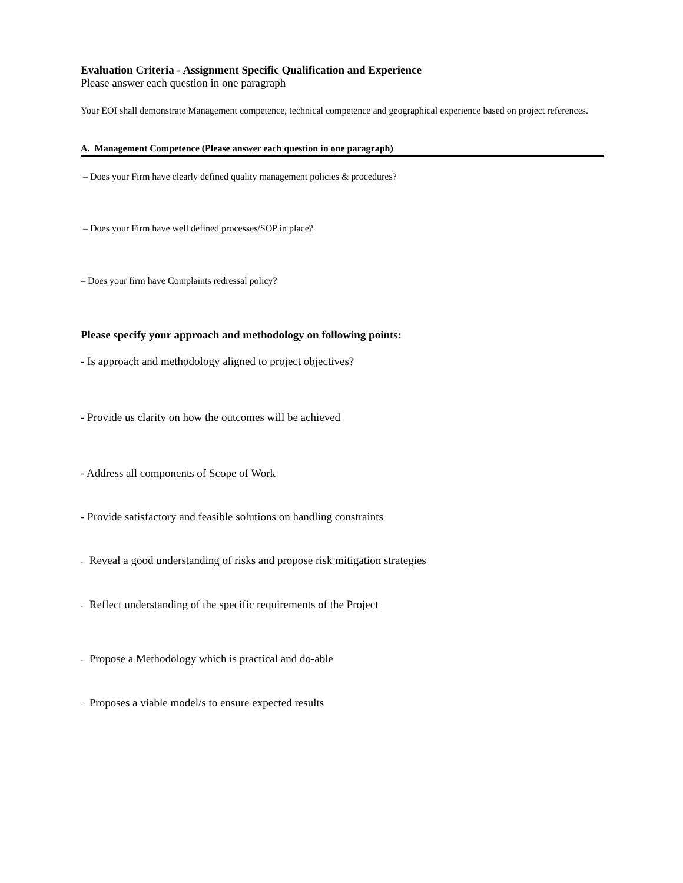Evaluation Criteria - Assignment Specific Qualification and Experience
Please answer each question in one paragraph
Your EOI shall demonstrate Management competence, technical competence and geographical experience based on project references.
A. Management Competence (Please answer each question in one paragraph)
– Does your Firm have clearly defined quality management policies & procedures?
– Does your Firm have well defined processes/SOP in place?
– Does your firm have Complaints redressal policy?
Please specify your approach and methodology on following points:
- Is approach and methodology aligned to project objectives?
- Provide us clarity on how the outcomes will be achieved
- Address all components of Scope of Work
- Provide satisfactory and feasible solutions on handling constraints
- Reveal a good understanding of risks and propose risk mitigation strategies
- Reflect understanding of the specific requirements of the Project
- Propose a Methodology which is practical and do-able
- Proposes a viable model/s to ensure expected results